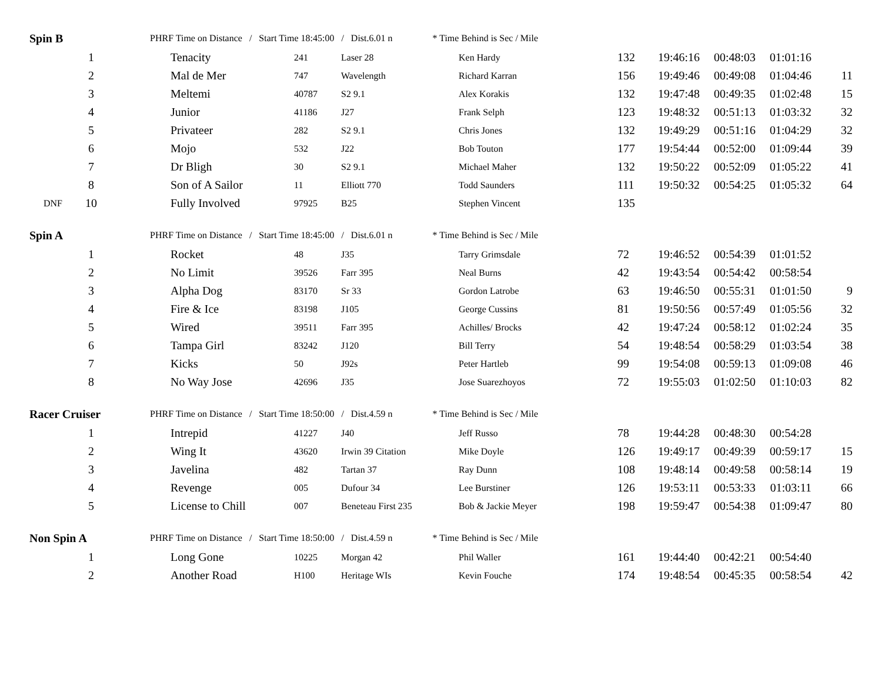| Spin B | | PHRF Time on Distance / Start Time 18:45:00 / Dist.6.01 n * Time Behind is Sec / Mile | | | | | | | | | |
| | 1 | | Tenacity | 241 | Laser 28 | Ken Hardy | 132 | 19:46:16 | 00:48:03 | 01:01:16 | |
| | 2 | | Mal de Mer | 747 | Wavelength | Richard Karran | 156 | 19:49:46 | 00:49:08 | 01:04:46 | 11 |
| | 3 | | Meltemi | 40787 | S2 9.1 | Alex Korakis | 132 | 19:47:48 | 00:49:35 | 01:02:48 | 15 |
| | 4 | | Junior | 41186 | J27 | Frank Selph | 123 | 19:48:32 | 00:51:13 | 01:03:32 | 32 |
| | 5 | | Privateer | 282 | S2 9.1 | Chris Jones | 132 | 19:49:29 | 00:51:16 | 01:04:29 | 32 |
| | 6 | | Mojo | 532 | J22 | Bob Touton | 177 | 19:54:44 | 00:52:00 | 01:09:44 | 39 |
| | 7 | | Dr Bligh | 30 | S2 9.1 | Michael Maher | 132 | 19:50:22 | 00:52:09 | 01:05:22 | 41 |
| | 8 | | Son of A Sailor | 11 | Elliott 770 | Todd Saunders | 111 | 19:50:32 | 00:54:25 | 01:05:32 | 64 |
| DNF | 10 | | Fully Involved | 97925 | B25 | Stephen Vincent | 135 | | | | |
| Spin A | | PHRF Time on Distance / Start Time 18:45:00 / Dist.6.01 n * Time Behind is Sec / Mile | | | | | | | | | |
| | 1 | | Rocket | 48 | J35 | Tarry Grimsdale | 72 | 19:46:52 | 00:54:39 | 01:01:52 | |
| | 2 | | No Limit | 39526 | Farr 395 | Neal Burns | 42 | 19:43:54 | 00:54:42 | 00:58:54 | |
| | 3 | | Alpha Dog | 83170 | Sr 33 | Gordon Latrobe | 63 | 19:46:50 | 00:55:31 | 01:01:50 | 9 |
| | 4 | | Fire & Ice | 83198 | J105 | George Cussins | 81 | 19:50:56 | 00:57:49 | 01:05:56 | 32 |
| | 5 | | Wired | 39511 | Farr 395 | Achilles/ Brocks | 42 | 19:47:24 | 00:58:12 | 01:02:24 | 35 |
| | 6 | | Tampa Girl | 83242 | J120 | Bill Terry | 54 | 19:48:54 | 00:58:29 | 01:03:54 | 38 |
| | 7 | | Kicks | 50 | J92s | Peter Hartleb | 99 | 19:54:08 | 00:59:13 | 01:09:08 | 46 |
| | 8 | | No Way Jose | 42696 | J35 | Jose Suarezhoyos | 72 | 19:55:03 | 01:02:50 | 01:10:03 | 82 |
| Racer Cruiser | | PHRF Time on Distance / Start Time 18:50:00 / Dist.4.59 n * Time Behind is Sec / Mile | | | | | | | | | |
| | 1 | | Intrepid | 41227 | J40 | Jeff Russo | 78 | 19:44:28 | 00:48:30 | 00:54:28 | |
| | 2 | | Wing It | 43620 | Irwin 39 Citation | Mike Doyle | 126 | 19:49:17 | 00:49:39 | 00:59:17 | 15 |
| | 3 | | Javelina | 482 | Tartan 37 | Ray Dunn | 108 | 19:48:14 | 00:49:58 | 00:58:14 | 19 |
| | 4 | | Revenge | 005 | Dufour 34 | Lee Burstiner | 126 | 19:53:11 | 00:53:33 | 01:03:11 | 66 |
| | 5 | | License to Chill | 007 | Beneteau First 235 | Bob & Jackie Meyer | 198 | 19:59:47 | 00:54:38 | 01:09:47 | 80 |
| Non Spin A | | PHRF Time on Distance / Start Time 18:50:00 / Dist.4.59 n * Time Behind is Sec / Mile | | | | | | | | | |
| | 1 | | Long Gone | 10225 | Morgan 42 | Phil Waller | 161 | 19:44:40 | 00:42:21 | 00:54:40 | |
| | 2 | | Another Road | H100 | Heritage WIs | Kevin Fouche | 174 | 19:48:54 | 00:45:35 | 00:58:54 | 42 |